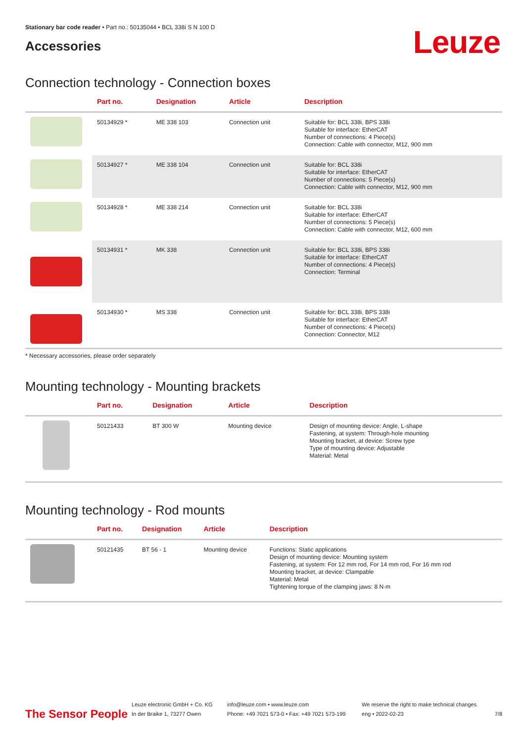Stationary bar code reader • Part no.: 50135044 • BCL 338i S N 100 D
Accessories
Leuze
Connection technology - Connection boxes
| | Part no. | Designation | Article | Description |
| --- | --- | --- | --- | --- |
| | 50134929 * | ME 338 103 | Connection unit | Suitable for: BCL 338i, BPS 338i Suitable for interface: EtherCAT Number of connections: 4 Piece(s) Connection: Cable with connector, M12, 900 mm |
| | 50134927 * | ME 338 104 | Connection unit | Suitable for: BCL 338i Suitable for interface: EtherCAT Number of connections: 5 Piece(s) Connection: Cable with connector, M12, 900 mm |
| | 50134928 * | ME 338 214 | Connection unit | Suitable for: BCL 338i Suitable for interface: EtherCAT Number of connections: 5 Piece(s) Connection: Cable with connector, M12, 600 mm |
| | 50134931 * | MK 338 | Connection unit | Suitable for: BCL 338i, BPS 338i Suitable for interface: EtherCAT Number of connections: 4 Piece(s) Connection: Terminal |
| | 50134930 * | MS 338 | Connection unit | Suitable for: BCL 338i, BPS 338i Suitable for interface: EtherCAT Number of connections: 4 Piece(s) Connection: Connector, M12 |
* Necessary accessories, please order separately
Mounting technology - Mounting brackets
| | Part no. | Designation | Article | Description |
| --- | --- | --- | --- | --- |
| | 50121433 | BT 300 W | Mounting device | Design of mounting device: Angle, L-shape Fastening, at system: Through-hole mounting Mounting bracket, at device: Screw type Type of mounting device: Adjustable Material: Metal |
Mounting technology - Rod mounts
| | Part no. | Designation | Article | Description |
| --- | --- | --- | --- | --- |
| | 50121435 | BT 56 - 1 | Mounting device | Functions: Static applications Design of mounting device: Mounting system Fastening, at system: For 12 mm rod, For 14 mm rod, For 16 mm rod Mounting bracket, at device: Clampable Material: Metal Tightening torque of the clamping jaws: 8 N·m |
The Sensor People
Leuze electronic GmbH + Co. KG
In der Braike 1, 73277 Owen
info@leuze.com • www.leuze.com
Phone: +49 7021 573-0 • Fax: +49 7021 573-199
We reserve the right to make technical changes
eng • 2022-02-23
7/8